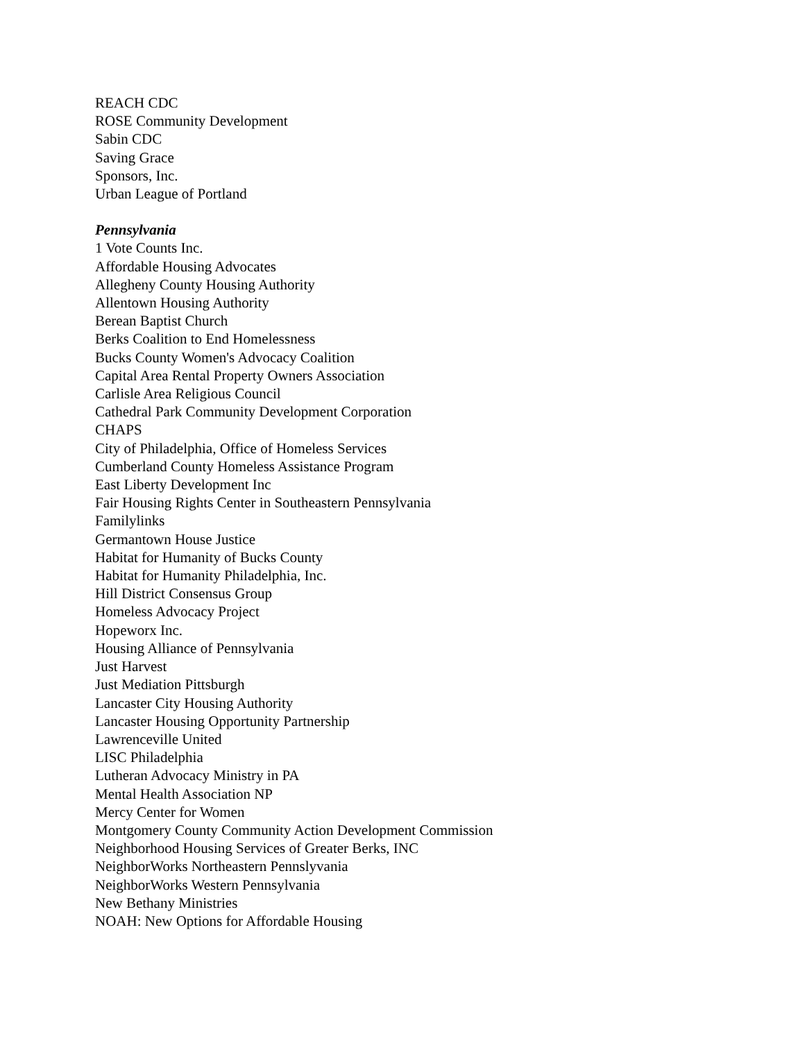REACH CDC
ROSE Community Development
Sabin CDC
Saving Grace
Sponsors, Inc.
Urban League of Portland
Pennsylvania
1 Vote Counts Inc.
Affordable Housing Advocates
Allegheny County Housing Authority
Allentown Housing Authority
Berean Baptist Church
Berks Coalition to End Homelessness
Bucks County Women's Advocacy Coalition
Capital Area Rental Property Owners Association
Carlisle Area Religious Council
Cathedral Park Community Development Corporation
CHAPS
City of Philadelphia, Office of Homeless Services
Cumberland County Homeless Assistance Program
East Liberty Development Inc
Fair Housing Rights Center in Southeastern Pennsylvania
Familylinks
Germantown House Justice
Habitat for Humanity of Bucks County
Habitat for Humanity Philadelphia, Inc.
Hill District Consensus Group
Homeless Advocacy Project
Hopeworx Inc.
Housing Alliance of Pennsylvania
Just Harvest
Just Mediation Pittsburgh
Lancaster City Housing Authority
Lancaster Housing Opportunity Partnership
Lawrenceville United
LISC Philadelphia
Lutheran Advocacy Ministry in PA
Mental Health Association NP
Mercy Center for Women
Montgomery County Community Action Development Commission
Neighborhood Housing Services of Greater Berks, INC
NeighborWorks Northeastern Pennslyvania
NeighborWorks Western Pennsylvania
New Bethany Ministries
NOAH: New Options for Affordable Housing